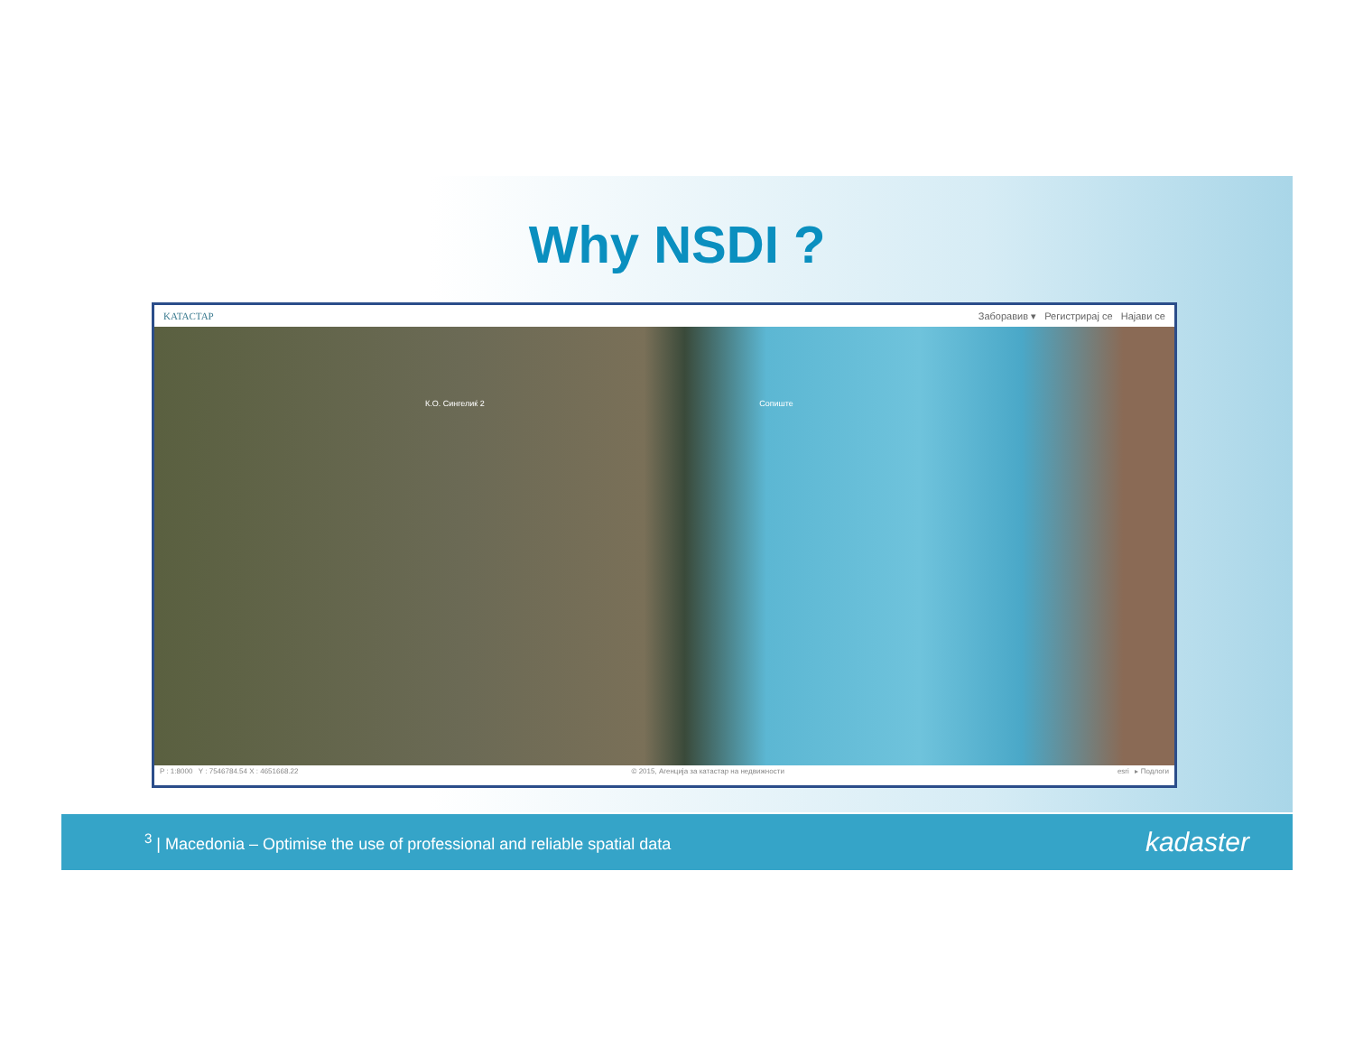Why NSDI ?
KATACTAP Заборавив ▾ Регистрирај се Најави се
К.О. Сингелиќ 2 Сопиште
P : 1:8000 Y : 7546784.54 X : 4651668.22 © 2015, Агенција за катастар на недвижности esri ▸ Подлоги
<sup>3</sup> | Macedonia – Optimise the use of professional and reliable spatial data kadaster